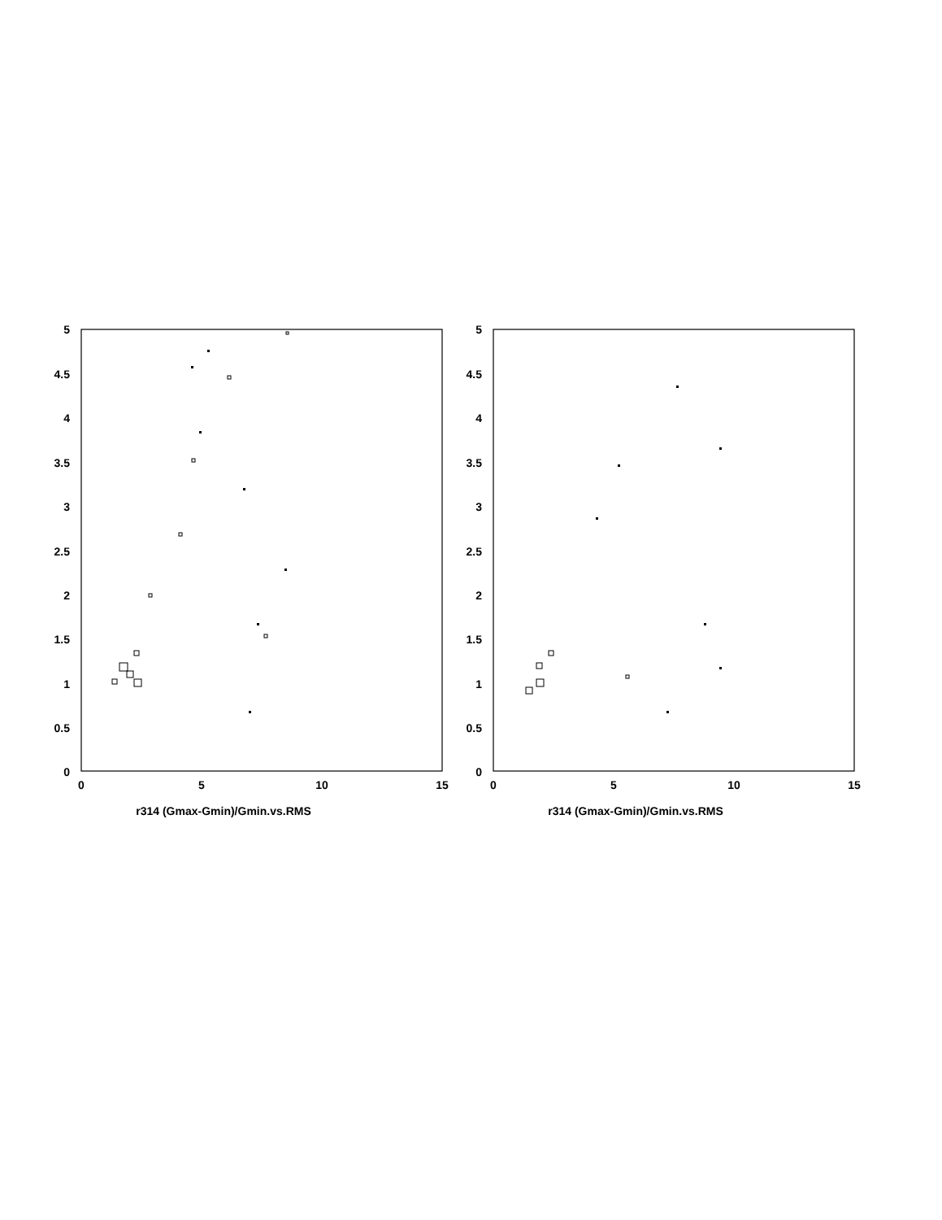5
4.5
4
3.5
3
2.5
2
1.5
1
0.5
0
5
4.5
4
3.5
3
2.5
2
1.5
1
0.5
0
0
5
10
15
0
5
10
15
r314 (Gmax-Gmin)/Gmin.vs.RMS
r314 (Gmax-Gmin)/Gmin.vs.RMS